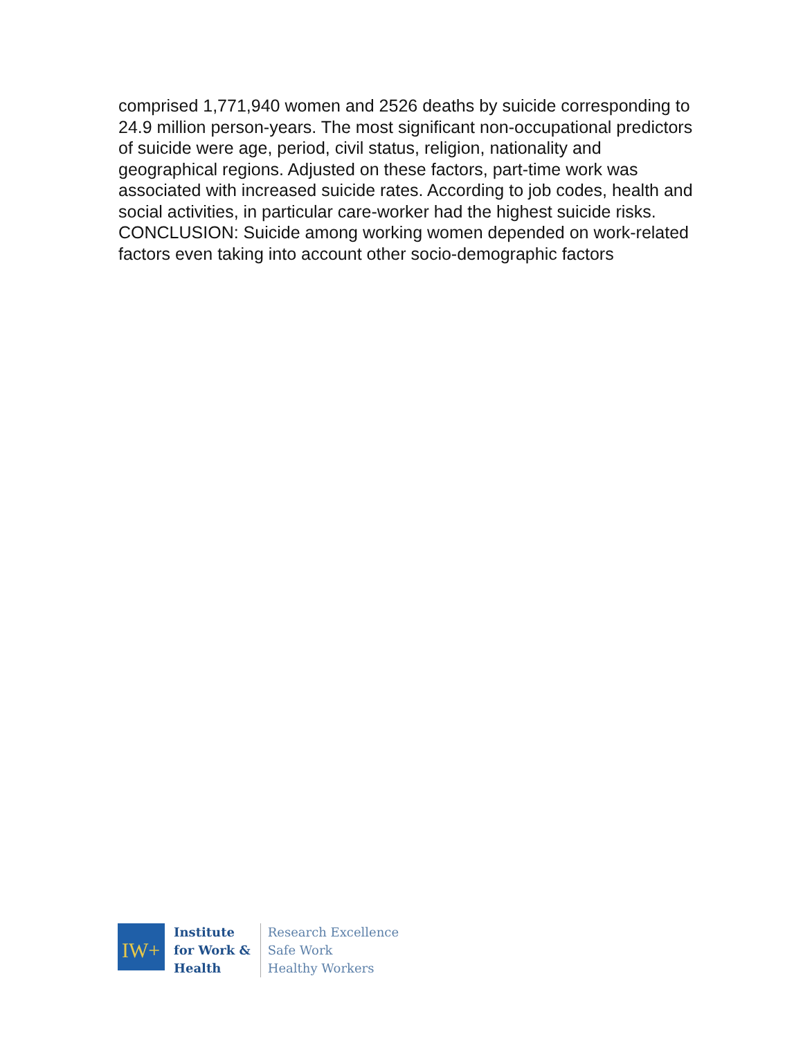comprised 1,771,940 women and 2526 deaths by suicide corresponding to 24.9 million person-years. The most significant non-occupational predictors of suicide were age, period, civil status, religion, nationality and geographical regions. Adjusted on these factors, part-time work was associated with increased suicide rates. According to job codes, health and social activities, in particular care-worker had the highest suicide risks. CONCLUSION: Suicide among working women depended on work-related factors even taking into account other socio-demographic factors
IW+
Institute
for Work &
Health
Research Excellence
Safe Work
Healthy Workers